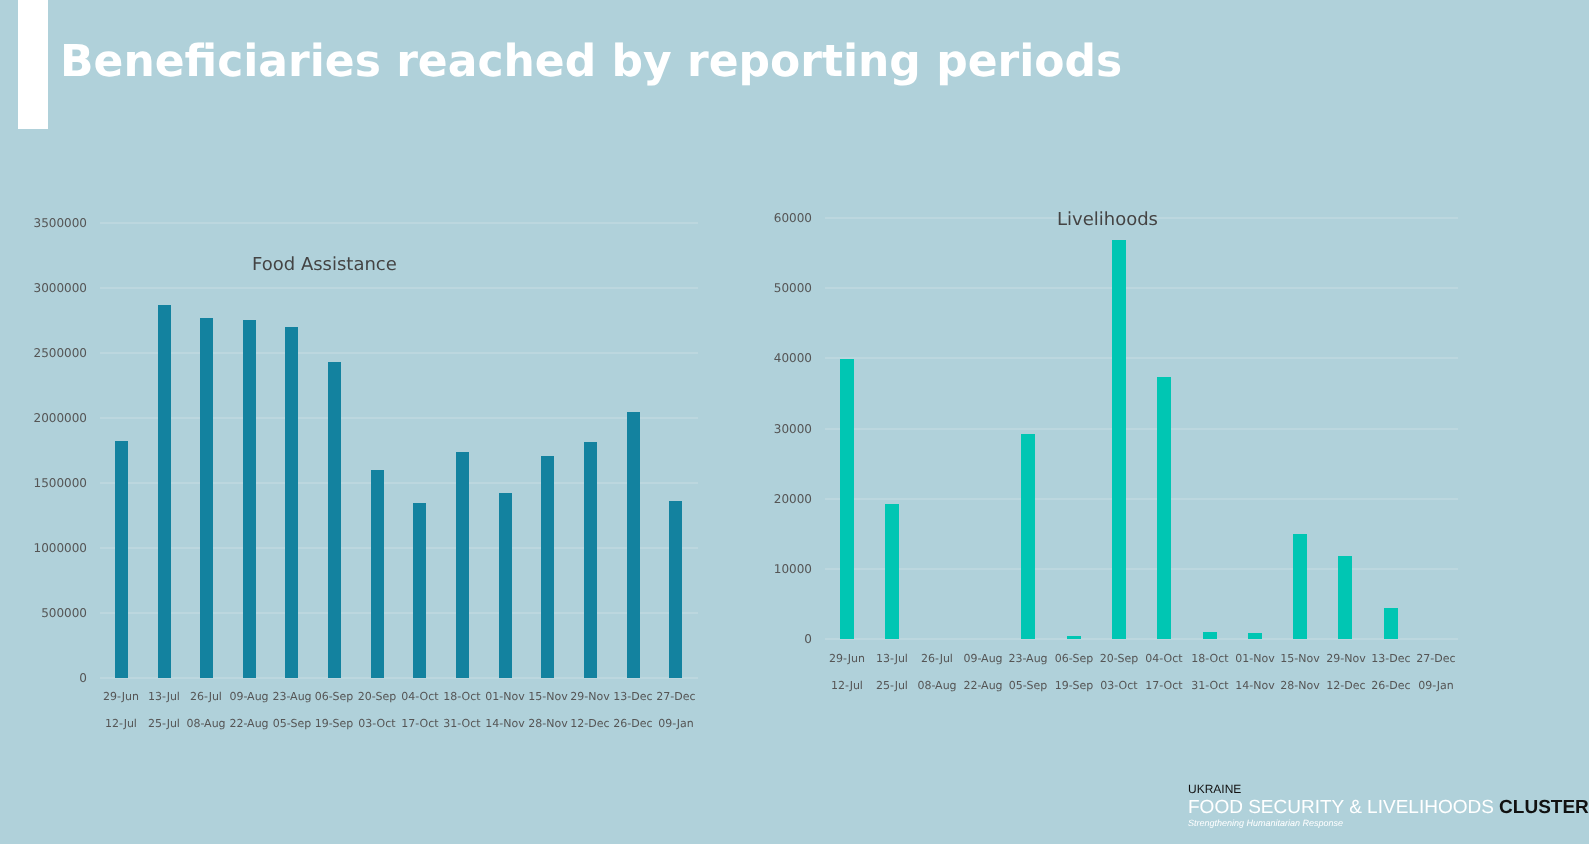Beneficiaries reached by reporting periods
3500000
3000000
2500000
2000000
1500000
1000000
500000
0
60000
50000
40000
30000
20000
10000
0
Food Assistance
Livelihoods
29-Jun
13-Jul
26-Jul
09-Aug
23-Aug
06-Sep
20-Sep
04-Oct
18-Oct
01-Nov
15-Nov
29-Nov
13-Dec
27-Dec
12-Jul
25-Jul
08-Aug
22-Aug
05-Sep
19-Sep
03-Oct
17-Oct
31-Oct
14-Nov
28-Nov
12-Dec
26-Dec
09-Jan
29-Jun
13-Jul
26-Jul
09-Aug
23-Aug
06-Sep
20-Sep
04-Oct
18-Oct
01-Nov
15-Nov
29-Nov
13-Dec
27-Dec
12-Jul
25-Jul
08-Aug
22-Aug
05-Sep
19-Sep
03-Oct
17-Oct
31-Oct
14-Nov
28-Nov
12-Dec
26-Dec
09-Jan
UKRAINE
FOOD SECURITY & LIVELIHOODS CLUSTER
Strengthening Humanitarian Response